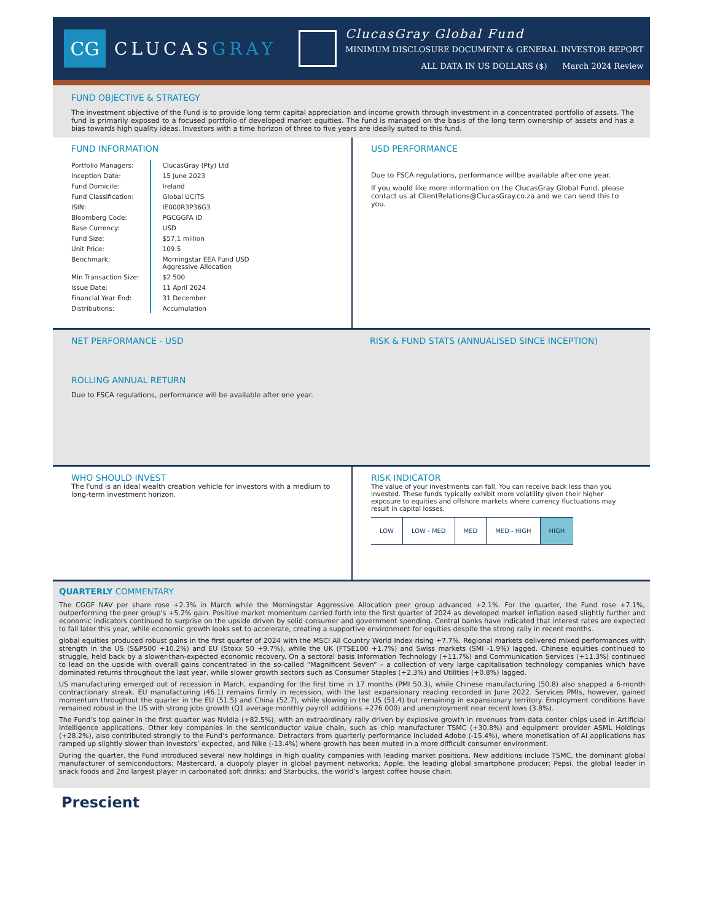CG
CLUCASGRAY
ClucasGray Global Fund
MINIMUM DISCLOSURE DOCUMENT & GENERAL INVESTOR REPORT
ALL DATA IN US DOLLARS ($) March 2024 Review
FUND OBJECTIVE & STRATEGY
The investment objective of the Fund is to provide long term capital appreciation and income growth through investment in a concentrated portfolio of assets. The fund is primarily exposed to a focused portfolio of developed market equities. The fund is managed on the basis of the long term ownership of assets and has a bias towards high quality ideas. Investors with a time horizon of three to five years are ideally suited to this fund.
FUND INFORMATION
| Portfolio Managers: | ClucasGray (Pty) Ltd |
| Inception Date: | 15 June 2023 |
| Fund Domicile: | Ireland |
| Fund Classification: | Global UCITS |
| ISIN: | IE000R3P36G3 |
| Bloomberg Code: | PGCGGFA ID |
| Base Currency: | USD |
| Fund Size: | $57,1 million |
| Unit Price: | 109.5 |
| Benchmark: | Morningstar EEA Fund USD Aggressive Allocation |
| Min Transaction Size: | $2 500 |
| Issue Date: | 11 April 2024 |
| Financial Year End: | 31 December |
| Distributions: | Accumulation |
USD PERFORMANCE
Due to FSCA regulations, performance willbe available after one year.
If you would like more information on the ClucasGray Global Fund, please contact us at ClientRelations@ClucasGray.co.za and we can send this to you.
NET PERFORMANCE - USD
ROLLING ANNUAL RETURN
Due to FSCA regulations, performance will be available after one year.
RISK & FUND STATS (ANNUALISED SINCE INCEPTION)
WHO SHOULD INVEST
The Fund is an ideal wealth creation vehicle for investors with a medium to long-term investment horizon.
RISK INDICATOR
The value of your investments can fall. You can receive back less than you invested. These funds typically exhibit more volatility given their higher exposure to equities and offshore markets where currency fluctuations may result in capital losses.
| LOW | LOW - MED | MED | MED - HIGH | HIGH |
QUARTERLY COMMENTARY
The CGGF NAV per share rose +2.3% in March while the Morningstar Aggressive Allocation peer group advanced +2.1%. For the quarter, the Fund rose +7.1%, outperforming the peer group’s +5.2% gain. Positive market momentum carried forth into the first quarter of 2024 as developed market inflation eased slightly further and economic indicators continued to surprise on the upside driven by solid consumer and government spending. Central banks have indicated that interest rates are expected to fall later this year, while economic growth looks set to accelerate, creating a supportive environment for equities despite the strong rally in recent months.
global equities produced robust gains in the first quarter of 2024 with the MSCI All Country World Index rising +7.7%. Regional markets delivered mixed performances with strength in the US (S&P500 +10.2%) and EU (Stoxx 50 +9.7%), while the UK (FTSE100 +1.7%) and Swiss markets (SMI -1.9%) lagged. Chinese equities continued to struggle, held back by a slower-than-expected economic recovery. On a sectoral basis Information Technology (+11.7%) and Communication Services (+11.3%) continued to lead on the upside with overall gains concentrated in the so-called “Magnificent Seven” – a collection of very large capitalisation technology companies which have dominated returns throughout the last year, while slower growth sectors such as Consumer Staples (+2.3%) and Utilities (+0.8%) lagged.
US manufacturing emerged out of recession in March, expanding for the first time in 17 months (PMI 50.3), while Chinese manufacturing (50.8) also snapped a 6-month contractionary streak. EU manufacturing (46.1) remains firmly in recession, with the last expansionary reading recorded in June 2022. Services PMIs, however, gained momentum throughout the quarter in the EU (51.5) and China (52.7), while slowing in the US (51.4) but remaining in expansionary territory. Employment conditions have remained robust in the US with strong jobs growth (Q1 average monthly payroll additions +276 000) and unemployment near recent lows (3.8%).
The Fund’s top gainer in the first quarter was Nvidia (+82.5%), with an extraordinary rally driven by explosive growth in revenues from data center chips used in Artificial Intelligence applications. Other key companies in the semiconductor value chain, such as chip manufacturer TSMC (+30.8%) and equipment provider ASML Holdings (+28.2%), also contributed strongly to the Fund’s performance. Detractors from quarterly performance included Adobe (-15.4%), where monetisation of AI applications has ramped up slightly slower than investors’ expected, and Nike (-13.4%) where growth has been muted in a more difficult consumer environment.
During the quarter, the Fund introduced several new holdings in high quality companies with leading market positions. New additions include TSMC, the dominant global manufacturer of semiconductors; Mastercard, a duopoly player in global payment networks; Apple, the leading global smartphone producer; Pepsi, the global leader in snack foods and 2nd largest player in carbonated soft drinks; and Starbucks, the world’s largest coffee house chain.
Prescient